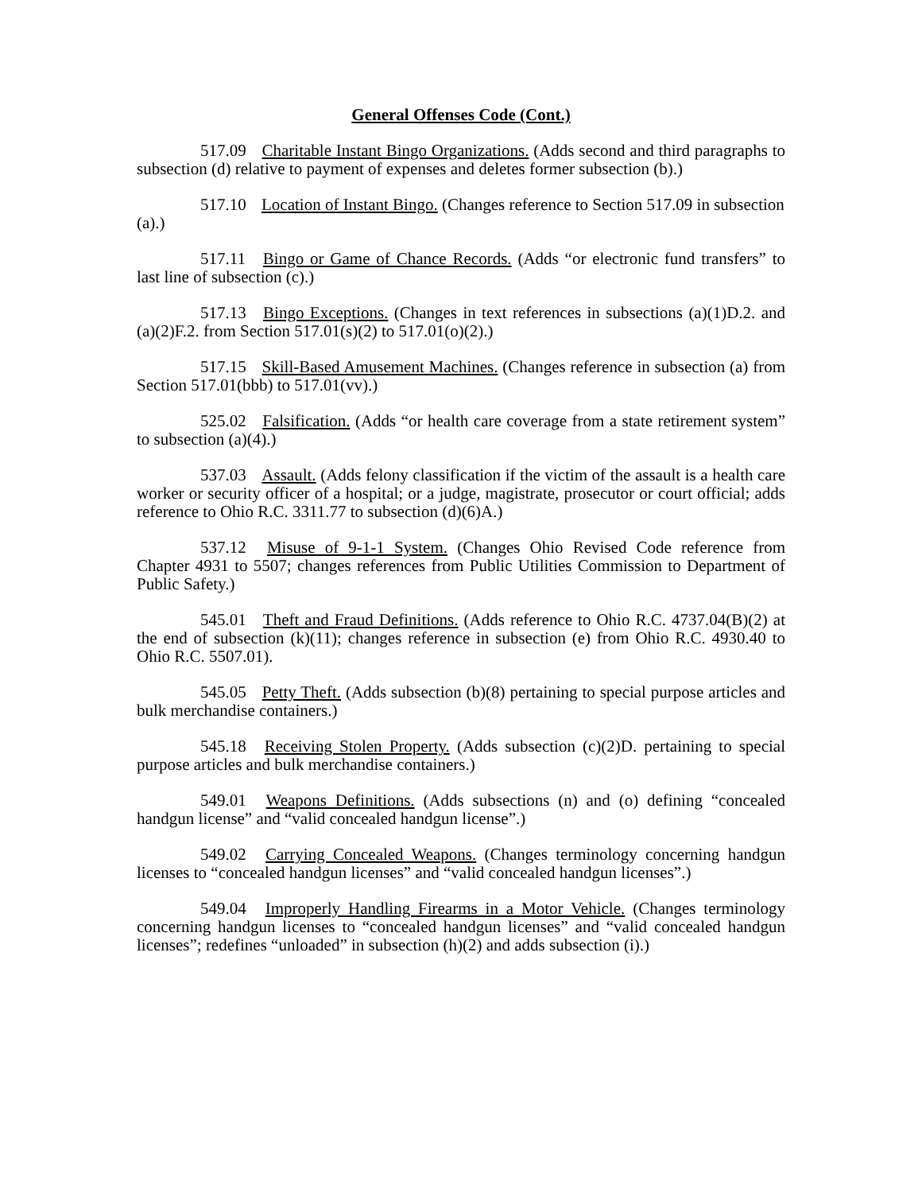General Offenses Code (Cont.)
517.09 Charitable Instant Bingo Organizations. (Adds second and third paragraphs to subsection (d) relative to payment of expenses and deletes former subsection (b).)
517.10 Location of Instant Bingo. (Changes reference to Section 517.09 in subsection
(a).)
517.11 Bingo or Game of Chance Records. (Adds “or electronic fund transfers” to last line of subsection (c).)
517.13 Bingo Exceptions. (Changes in text references in subsections (a)(1)D.2. and (a)(2)F.2. from Section 517.01(s)(2) to 517.01(o)(2).)
517.15 Skill-Based Amusement Machines. (Changes reference in subsection (a) from Section 517.01(bbb) to 517.01(vv).)
525.02 Falsification. (Adds “or health care coverage from a state retirement system” to subsection (a)(4).)
537.03 Assault. (Adds felony classification if the victim of the assault is a health care worker or security officer of a hospital; or a judge, magistrate, prosecutor or court official; adds reference to Ohio R.C. 3311.77 to subsection (d)(6)A.)
537.12 Misuse of 9-1-1 System. (Changes Ohio Revised Code reference from Chapter 4931 to 5507; changes references from Public Utilities Commission to Department of Public Safety.)
545.01 Theft and Fraud Definitions. (Adds reference to Ohio R.C. 4737.04(B)(2) at the end of subsection (k)(11); changes reference in subsection (e) from Ohio R.C. 4930.40 to Ohio R.C. 5507.01).
545.05 Petty Theft. (Adds subsection (b)(8) pertaining to special purpose articles and bulk merchandise containers.)
545.18 Receiving Stolen Property. (Adds subsection (c)(2)D. pertaining to special purpose articles and bulk merchandise containers.)
549.01 Weapons Definitions. (Adds subsections (n) and (o) defining “concealed handgun license” and “valid concealed handgun license”.)
549.02 Carrying Concealed Weapons. (Changes terminology concerning handgun licenses to “concealed handgun licenses” and “valid concealed handgun licenses”.)
549.04 Improperly Handling Firearms in a Motor Vehicle. (Changes terminology concerning handgun licenses to “concealed handgun licenses” and “valid concealed handgun licenses”; redefines “unloaded” in subsection (h)(2) and adds subsection (i).)